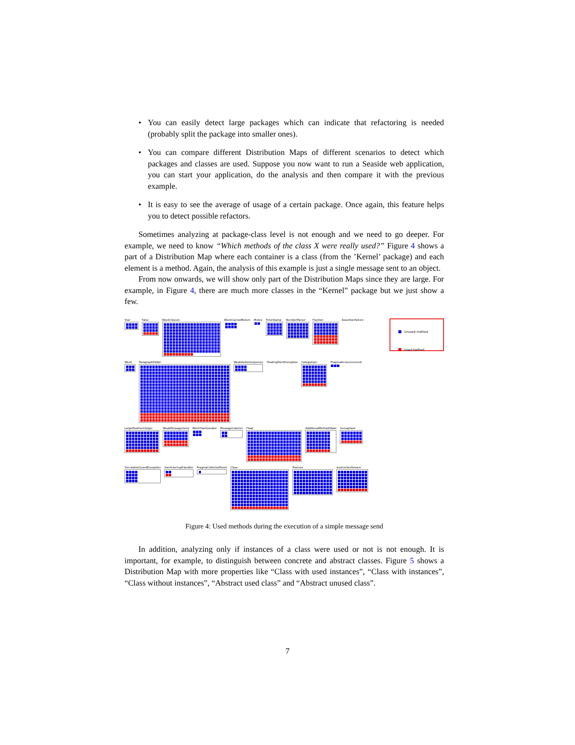• You can easily detect large packages which can indicate that refactoring is needed (probably split the package into smaller ones).
• You can compare different Distribution Maps of different scenarios to detect which packages and classes are used. Suppose you now want to run a Seaside web application, you can start your application, do the analysis and then compare it with the previous example.
• It is easy to see the average of usage of a certain package. Once again, this feature helps you to detect possible refactors.
Sometimes analyzing at package-class level is not enough and we need to go deeper. For example, we need to know “Which methods of the class X were really used?” Figure 4 shows a part of a Distribution Map where each container is a class (from the ’Kernel’ package) and each element is a method. Again, the analysis of this example is just a single message sent to an object.
From now onwards, we will show only part of the Distribution Maps since they are large. For example, in Figure 4, there are much more classes in the “Kernel” package but we just show a few.
Unused method
Used method
Year False BlockClosure BlockCannotReturn Mutex TimeStamp NumberParser Fraction AssertionFailure
Week ParagraphEditor WeakActionSequence FloatingPointException Categorizer PragmaAnnouncement
LargePositiveInteger WeakMessageSend BlockStartLocator MessageCatcher Float AdditionalMethodState Semaphore
SimulationGuardException UserInterruptHandler PragmaCollectorReset Class Process InstructionStream
Figure 4: Used methods during the execution of a simple message send
In addition, analyzing only if instances of a class were used or not is not enough. It is important, for example, to distinguish between concrete and abstract classes. Figure 5 shows a Distribution Map with more properties like “Class with used instances”, “Class with instances”, “Class without instances”, “Abstract used class” and “Abstract unused class”.
7